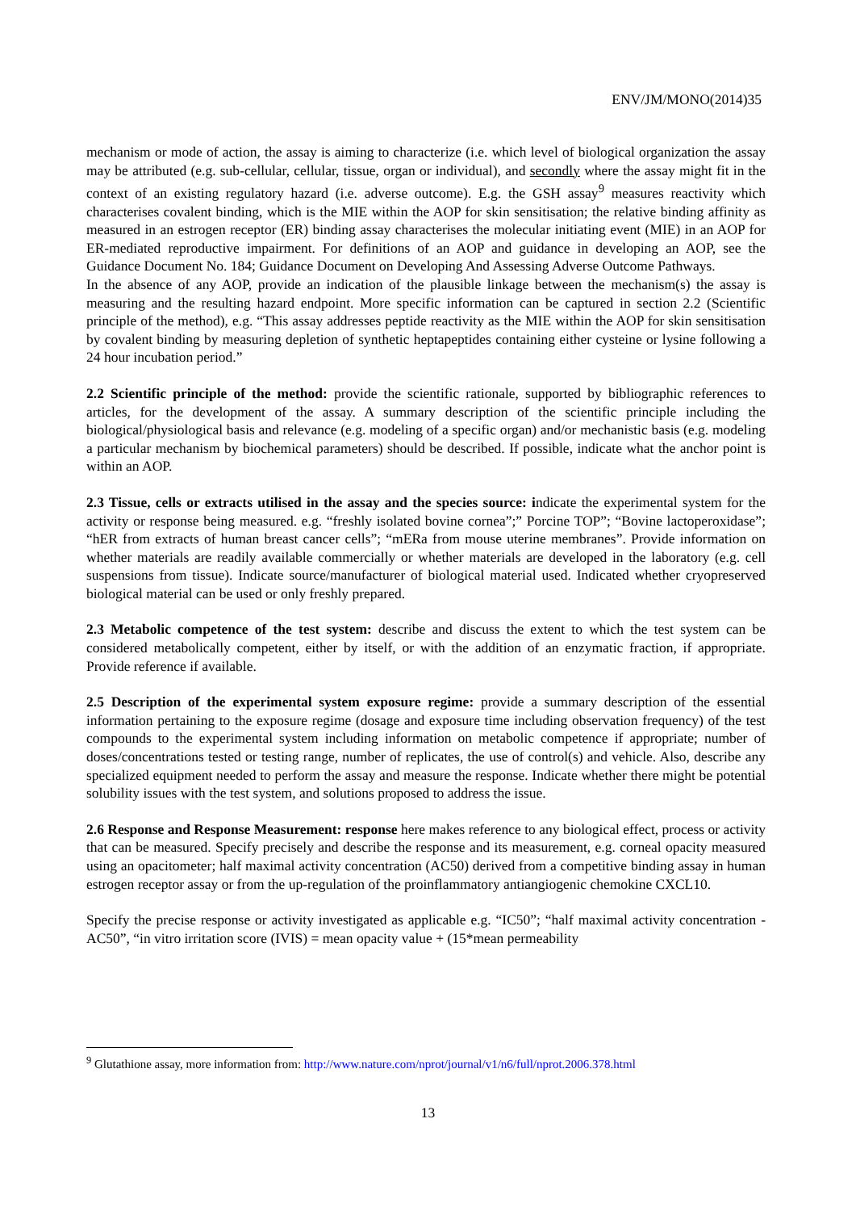ENV/JM/MONO(2014)35
mechanism or mode of action, the assay is aiming to characterize (i.e. which level of biological organization the assay may be attributed (e.g. sub-cellular, cellular, tissue, organ or individual), and secondly where the assay might fit in the context of an existing regulatory hazard (i.e. adverse outcome). E.g. the GSH assay<sup>9</sup> measures reactivity which characterises covalent binding, which is the MIE within the AOP for skin sensitisation; the relative binding affinity as measured in an estrogen receptor (ER) binding assay characterises the molecular initiating event (MIE) in an AOP for ER-mediated reproductive impairment. For definitions of an AOP and guidance in developing an AOP, see the Guidance Document No. 184; Guidance Document on Developing And Assessing Adverse Outcome Pathways.
In the absence of any AOP, provide an indication of the plausible linkage between the mechanism(s) the assay is measuring and the resulting hazard endpoint. More specific information can be captured in section 2.2 (Scientific principle of the method), e.g. “This assay addresses peptide reactivity as the MIE within the AOP for skin sensitisation by covalent binding by measuring depletion of synthetic heptapeptides containing either cysteine or lysine following a 24 hour incubation period.”
2.2 Scientific principle of the method: provide the scientific rationale, supported by bibliographic references to articles, for the development of the assay. A summary description of the scientific principle including the biological/physiological basis and relevance (e.g. modeling of a specific organ) and/or mechanistic basis (e.g. modeling a particular mechanism by biochemical parameters) should be described. If possible, indicate what the anchor point is within an AOP.
2.3 Tissue, cells or extracts utilised in the assay and the species source: indicate the experimental system for the activity or response being measured. e.g. “freshly isolated bovine cornea”;” Porcine TOP”; “Bovine lactoperoxidase”; “hER from extracts of human breast cancer cells”; “mERa from mouse uterine membranes”. Provide information on whether materials are readily available commercially or whether materials are developed in the laboratory (e.g. cell suspensions from tissue). Indicate source/manufacturer of biological material used. Indicated whether cryopreserved biological material can be used or only freshly prepared.
2.3 Metabolic competence of the test system: describe and discuss the extent to which the test system can be considered metabolically competent, either by itself, or with the addition of an enzymatic fraction, if appropriate. Provide reference if available.
2.5 Description of the experimental system exposure regime: provide a summary description of the essential information pertaining to the exposure regime (dosage and exposure time including observation frequency) of the test compounds to the experimental system including information on metabolic competence if appropriate; number of doses/concentrations tested or testing range, number of replicates, the use of control(s) and vehicle. Also, describe any specialized equipment needed to perform the assay and measure the response. Indicate whether there might be potential solubility issues with the test system, and solutions proposed to address the issue.
2.6 Response and Response Measurement: response here makes reference to any biological effect, process or activity that can be measured. Specify precisely and describe the response and its measurement, e.g. corneal opacity measured using an opacitometer; half maximal activity concentration (AC50) derived from a competitive binding assay in human estrogen receptor assay or from the up-regulation of the proinflammatory antiangiogenic chemokine CXCL10.
Specify the precise response or activity investigated as applicable e.g. “IC50”; “half maximal activity concentration - AC50”, “in vitro irritation score (IVIS) = mean opacity value + (15*mean permeability
<sup>9</sup> Glutathione assay, more information from: http://www.nature.com/nprot/journal/v1/n6/full/nprot.2006.378.html
13